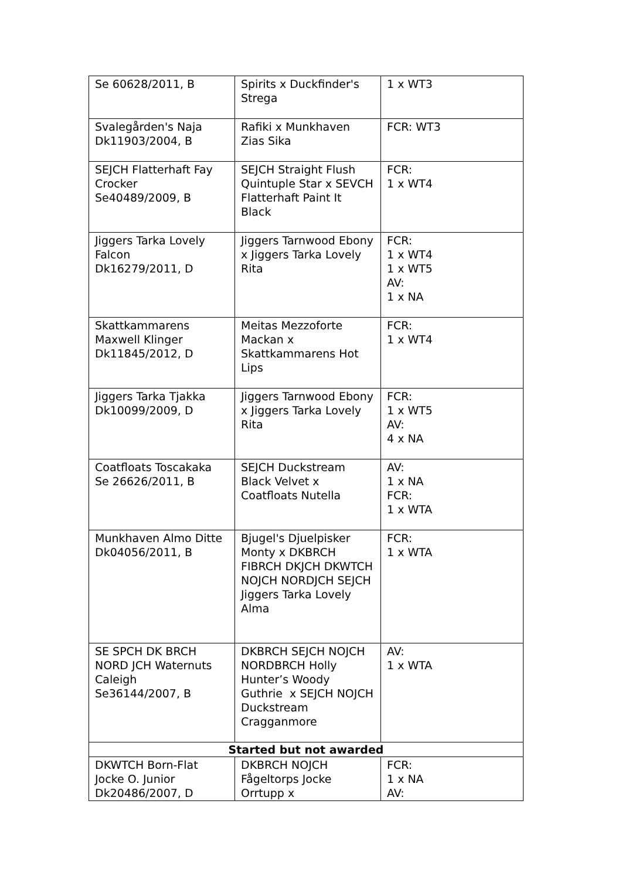| Se 60628/2011, B | Spirits x Duckfinder's Strega | 1 x WT3 |
| Svalegården's Naja Dk11903/2004, B | Rafiki x Munkhaven Zias Sika | FCR: WT3 |
| SEJCH Flatterhaft Fay Crocker Se40489/2009, B | SEJCH Straight Flush Quintuple Star x SEVCH Flatterhaft Paint It Black | FCR: 1 x WT4 |
| Jiggers Tarka Lovely Falcon Dk16279/2011, D | Jiggers Tarnwood Ebony x Jiggers Tarka Lovely Rita | FCR: 1 x WT4 1 x WT5 AV: 1 x NA |
| Skattkammarens Maxwell Klinger Dk11845/2012, D | Meitas Mezzoforte Mackan x Skattkammarens Hot Lips | FCR: 1 x WT4 |
| Jiggers Tarka Tjakka Dk10099/2009, D | Jiggers Tarnwood Ebony x Jiggers Tarka Lovely Rita | FCR: 1 x WT5 AV: 4 x NA |
| Coatfloats Toscakaka Se 26626/2011, B | SEJCH Duckstream Black Velvet x Coatfloats Nutella | AV: 1 x NA FCR: 1 x WTA |
| Munkhaven Almo Ditte Dk04056/2011, B | Bjugel's Djuelpisker Monty x DKBRCH FIBRCH DKJCH DKWTCH NOJCH NORDJCH SEJCH Jiggers Tarka Lovely Alma | FCR: 1 x WTA |
| SE SPCH DK BRCH NORD JCH Waternuts Caleigh Se36144/2007, B | DKBRCH SEJCH NOJCH NORDBRCH Holly Hunter’s Woody Guthrie x SEJCH NOJCH Duckstream Cragganmore | AV: 1 x WTA |
| Started but not awarded | | |
| DKWTCH Born-Flat Jocke O. Junior Dk20486/2007, D | DKBRCH NOJCH Fågeltorps Jocke Orrtupp x | FCR: 1 x NA AV: |